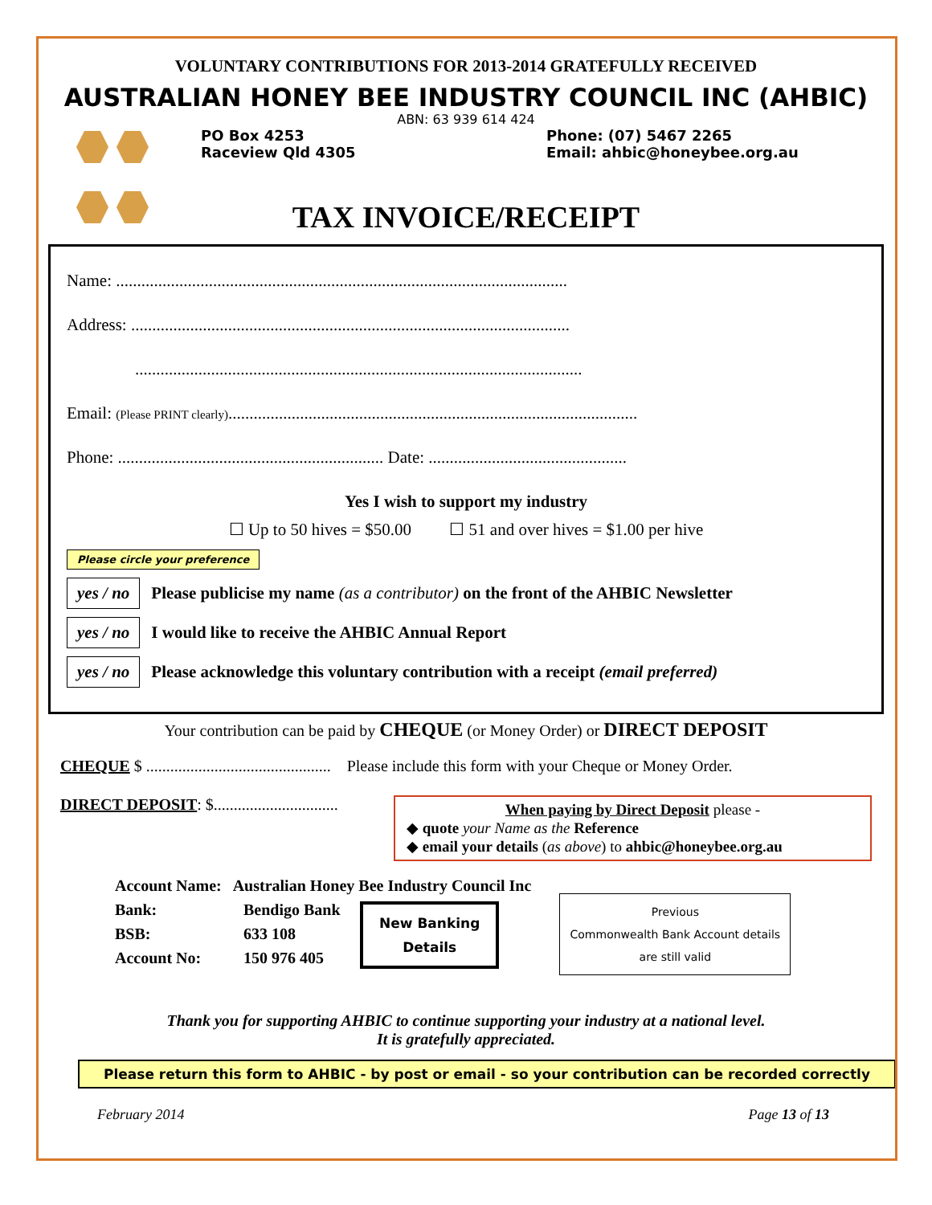VOLUNTARY CONTRIBUTIONS FOR 2013-2014 GRATEFULLY RECEIVED
AUSTRALIAN HONEY BEE INDUSTRY COUNCIL INC (AHBIC)
ABN: 63 939 614 424
PO Box 4253
Raceview Qld 4305
Phone: (07) 5467 2265
Email: ahbic@honeybee.org.au
TAX INVOICE/RECEIPT
Name: ...........................................................................................................
Address: ........................................................................................................
..........................................................................................................
Email: (Please PRINT clearly).................................................................................................
Phone: ............................................................... Date: ...............................................
Yes I wish to support my industry
☐ Up to 50 hives = $50.00 ☐ 51 and over hives = $1.00 per hive
Please circle your preference
yes / no Please publicise my name (as a contributor) on the front of the AHBIC Newsletter
yes / no I would like to receive the AHBIC Annual Report
yes / no Please acknowledge this voluntary contribution with a receipt (email preferred)
Your contribution can be paid by CHEQUE (or Money Order) or DIRECT DEPOSIT
CHEQUE $ .............................................. Please include this form with your Cheque or Money Order.
DIRECT DEPOSIT: $...............................
When paying by Direct Deposit please -
◆ quote your Name as the Reference
◆ email your details (as above) to ahbic@honeybee.org.au
Account Name: Australian Honey Bee Industry Council Inc
Bank:
BSB:
Account No:
Bendigo Bank
633 108
150 976 405
New Banking
Details
Previous
Commonwealth Bank Account details
are still valid
Thank you for supporting AHBIC to continue supporting your industry at a national level.
It is gratefully appreciated.
Please return this form to AHBIC - by post or email - so your contribution can be recorded correctly
February 2014 Page 13 of 13